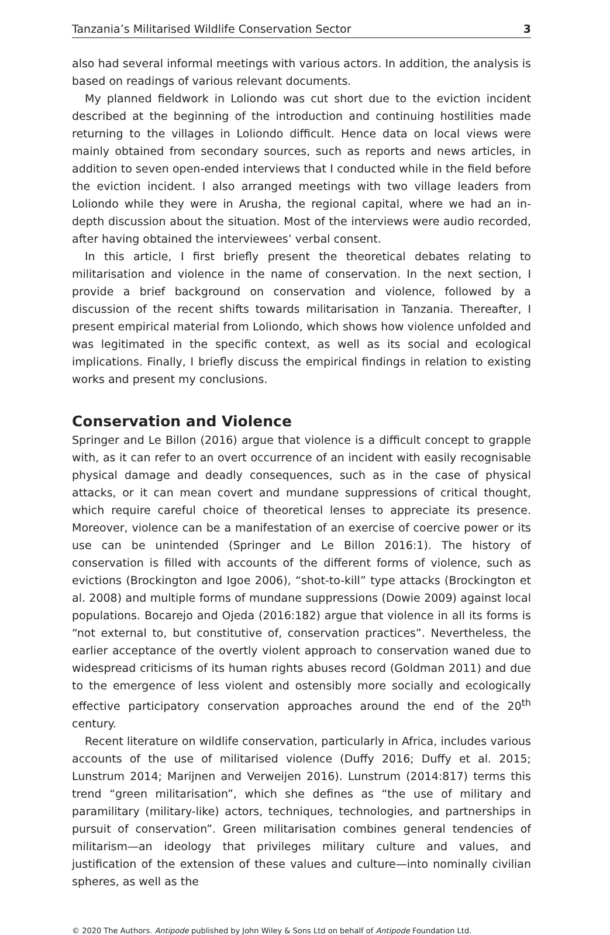Tanzania’s Militarised Wildlife Conservation Sector 3
also had several informal meetings with various actors. In addition, the analysis is based on readings of various relevant documents.
My planned fieldwork in Loliondo was cut short due to the eviction incident described at the beginning of the introduction and continuing hostilities made returning to the villages in Loliondo difficult. Hence data on local views were mainly obtained from secondary sources, such as reports and news articles, in addition to seven open-ended interviews that I conducted while in the field before the eviction incident. I also arranged meetings with two village leaders from Loliondo while they were in Arusha, the regional capital, where we had an in-depth discussion about the situation. Most of the interviews were audio recorded, after having obtained the interviewees’ verbal consent.
In this article, I first briefly present the theoretical debates relating to militarisation and violence in the name of conservation. In the next section, I provide a brief background on conservation and violence, followed by a discussion of the recent shifts towards militarisation in Tanzania. Thereafter, I present empirical material from Loliondo, which shows how violence unfolded and was legitimated in the specific context, as well as its social and ecological implications. Finally, I briefly discuss the empirical findings in relation to existing works and present my conclusions.
Conservation and Violence
Springer and Le Billon (2016) argue that violence is a difficult concept to grapple with, as it can refer to an overt occurrence of an incident with easily recognisable physical damage and deadly consequences, such as in the case of physical attacks, or it can mean covert and mundane suppressions of critical thought, which require careful choice of theoretical lenses to appreciate its presence. Moreover, violence can be a manifestation of an exercise of coercive power or its use can be unintended (Springer and Le Billon 2016:1). The history of conservation is filled with accounts of the different forms of violence, such as evictions (Brockington and Igoe 2006), “shot-to-kill” type attacks (Brockington et al. 2008) and multiple forms of mundane suppressions (Dowie 2009) against local populations. Bocarejo and Ojeda (2016:182) argue that violence in all its forms is “not external to, but constitutive of, conservation practices”. Nevertheless, the earlier acceptance of the overtly violent approach to conservation waned due to widespread criticisms of its human rights abuses record (Goldman 2011) and due to the emergence of less violent and ostensibly more socially and ecologically effective participatory conservation approaches around the end of the 20<sup>th</sup> century.
Recent literature on wildlife conservation, particularly in Africa, includes various accounts of the use of militarised violence (Duffy 2016; Duffy et al. 2015; Lunstrum 2014; Marijnen and Verweijen 2016). Lunstrum (2014:817) terms this trend “green militarisation”, which she defines as “the use of military and paramilitary (military-like) actors, techniques, technologies, and partnerships in pursuit of conservation”. Green militarisation combines general tendencies of militarism—an ideology that privileges military culture and values, and justification of the extension of these values and culture—into nominally civilian spheres, as well as the
© 2020 The Authors. Antipode published by John Wiley & Sons Ltd on behalf of Antipode Foundation Ltd.